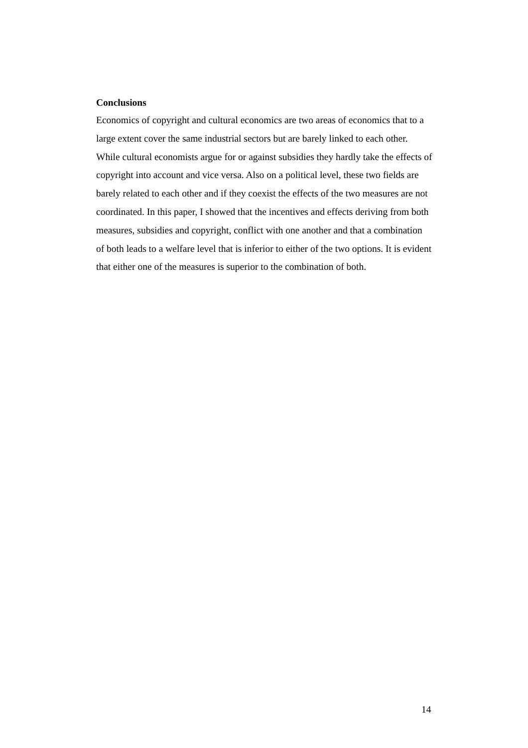Conclusions
Economics of copyright and cultural economics are two areas of economics that to a large extent cover the same industrial sectors but are barely linked to each other. While cultural economists argue for or against subsidies they hardly take the effects of copyright into account and vice versa. Also on a political level, these two fields are barely related to each other and if they coexist the effects of the two measures are not coordinated. In this paper, I showed that the incentives and effects deriving from both measures, subsidies and copyright, conflict with one another and that a combination of both leads to a welfare level that is inferior to either of the two options. It is evident that either one of the measures is superior to the combination of both.
14